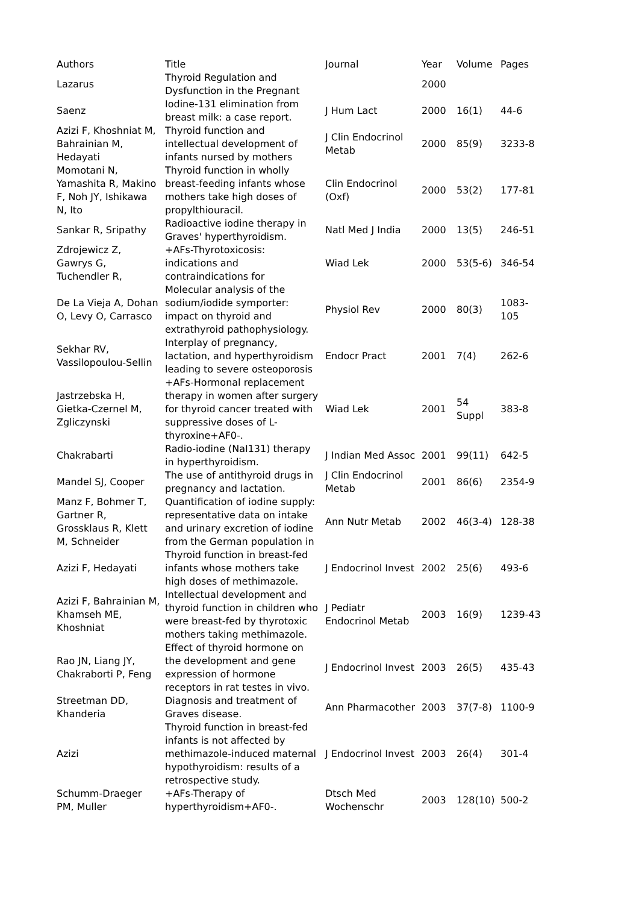| Authors | Title | Journal | Year | Volume | Pages |
| --- | --- | --- | --- | --- | --- |
| Lazarus | Thyroid Regulation and Dysfunction in the Pregnant | | 2000 | | |
| Saenz | Iodine-131 elimination from breast milk: a case report. | J Hum Lact | 2000 | 16(1) | 44-6 |
| Azizi F, Khoshniat M, Bahrainian M, Hedayati | Thyroid function and intellectual development of infants nursed by mothers | J Clin Endocrinol Metab | 2000 | 85(9) | 3233-8 |
| Momotani N, Yamashita R, Makino F, Noh JY, Ishikawa N, Ito | Thyroid function in wholly breast-feeding infants whose mothers take high doses of propylthiouracil. | Clin Endocrinol (Oxf) | 2000 | 53(2) | 177-81 |
| Sankar R, Sripathy | Radioactive iodine therapy in Graves' hyperthyroidism. | Natl Med J India | 2000 | 13(5) | 246-51 |
| Zdrojewicz Z, Gawrys G, Tuchendler R, | +AFs-Thyrotoxicosis: indications and contraindications for | Wiad Lek | 2000 | 53(5-6) | 346-54 |
| De La Vieja A, Dohan O, Levy O, Carrasco | Molecular analysis of the sodium/iodide symporter: impact on thyroid and extrathyroid pathophysiology. | Physiol Rev | 2000 | 80(3) | 1083-105 |
| Sekhar RV, Vassilopoulou-Sellin | Interplay of pregnancy, lactation, and hyperthyroidism leading to severe osteoporosis | Endocr Pract | 2001 | 7(4) | 262-6 |
| Jastrzebska H, Gietka-Czernel M, Zgliczynski | +AFs-Hormonal replacement therapy in women after surgery for thyroid cancer treated with suppressive doses of L-thyroxine+AF0-. | Wiad Lek | 2001 | 54 Suppl | 383-8 |
| Chakrabarti | Radio-iodine (NaI131) therapy in hyperthyroidism. | J Indian Med Assoc | 2001 | 99(11) | 642-5 |
| Mandel SJ, Cooper | The use of antithyroid drugs in pregnancy and lactation. | J Clin Endocrinol Metab | 2001 | 86(6) | 2354-9 |
| Manz F, Bohmer T, Gartner R, Grossklaus R, Klett M, Schneider | Quantification of iodine supply: representative data on intake and urinary excretion of iodine from the German population in | Ann Nutr Metab | 2002 | 46(3-4) | 128-38 |
| Azizi F, Hedayati | Thyroid function in breast-fed infants whose mothers take high doses of methimazole. | J Endocrinol Invest | 2002 | 25(6) | 493-6 |
| Azizi F, Bahrainian M, Khamseh ME, Khoshniat | Intellectual development and thyroid function in children who were breast-fed by thyrotoxic mothers taking methimazole. | J Pediatr Endocrinol Metab | 2003 | 16(9) | 1239-43 |
| Rao JN, Liang JY, Chakraborti P, Feng | Effect of thyroid hormone on the development and gene expression of hormone receptors in rat testes in vivo. | J Endocrinol Invest | 2003 | 26(5) | 435-43 |
| Streetman DD, Khanderia | Diagnosis and treatment of Graves disease. | Ann Pharmacother | 2003 | 37(7-8) | 1100-9 |
| Azizi | Thyroid function in breast-fed infants is not affected by methimazole-induced maternal hypothyroidism: results of a retrospective study. | J Endocrinol Invest | 2003 | 26(4) | 301-4 |
| Schumm-Draeger PM, Muller | +AFs-Therapy of hyperthyroidism+AF0-. | Dtsch Med Wochenschr | 2003 | 128(10) | 500-2 |